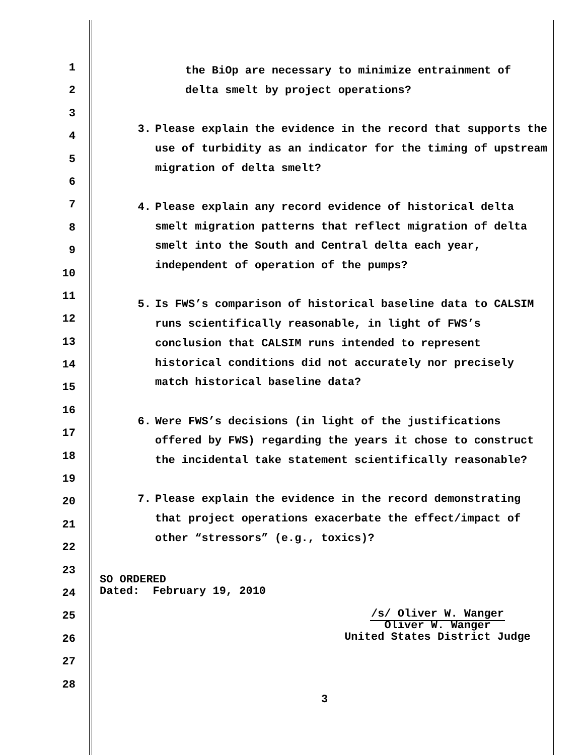1
2
3
4
5
6
7
8
9
10
11
12
13
14
15
16
17
18
19
20
21
22
23
24
25
26
27
28
the BiOp are necessary to minimize entrainment of
delta smelt by project operations?
3. Please explain the evidence in the record that supports the use of turbidity as an indicator for the timing of upstream migration of delta smelt?
4. Please explain any record evidence of historical delta smelt migration patterns that reflect migration of delta smelt into the South and Central delta each year, independent of operation of the pumps?
5. Is FWS’s comparison of historical baseline data to CALSIM runs scientifically reasonable, in light of FWS’s conclusion that CALSIM runs intended to represent historical conditions did not accurately nor precisely match historical baseline data?
6. Were FWS’s decisions (in light of the justifications offered by FWS) regarding the years it chose to construct the incidental take statement scientifically reasonable?
7. Please explain the evidence in the record demonstrating that project operations exacerbate the effect/impact of other “stressors” (e.g., toxics)?
SO ORDERED
Dated: February 19, 2010
/s/ Oliver W. Wanger
Oliver W. Wanger
United States District Judge
3